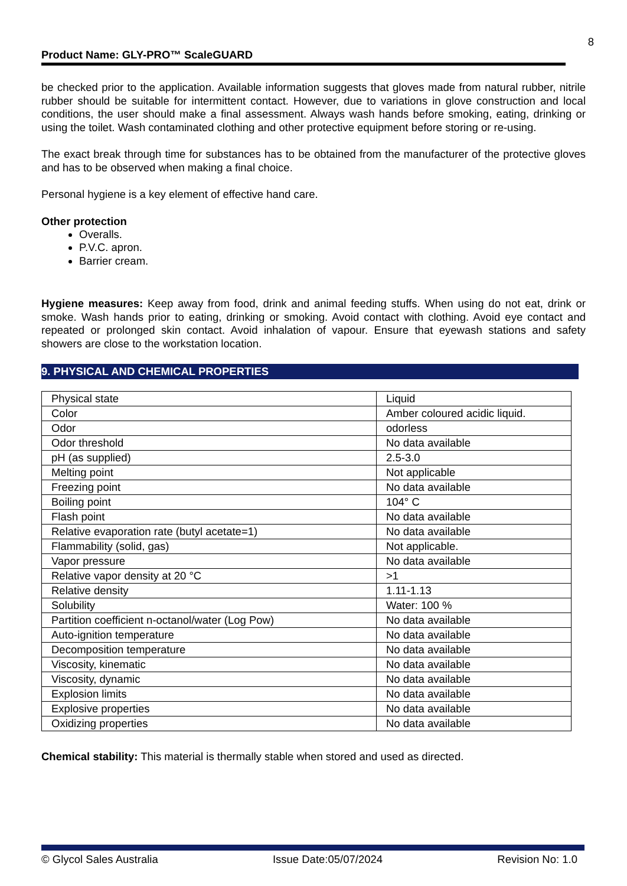8
Product Name: GLY-PRO™ ScaleGUARD
be checked prior to the application. Available information suggests that gloves made from natural rubber, nitrile rubber should be suitable for intermittent contact. However, due to variations in glove construction and local conditions, the user should make a final assessment. Always wash hands before smoking, eating, drinking or using the toilet. Wash contaminated clothing and other protective equipment before storing or re-using.
The exact break through time for substances has to be obtained from the manufacturer of the protective gloves and has to be observed when making a final choice.
Personal hygiene is a key element of effective hand care.
Other protection
Overalls.
P.V.C. apron.
Barrier cream.
Hygiene measures: Keep away from food, drink and animal feeding stuffs. When using do not eat, drink or smoke. Wash hands prior to eating, drinking or smoking. Avoid contact with clothing. Avoid eye contact and repeated or prolonged skin contact. Avoid inhalation of vapour. Ensure that eyewash stations and safety showers are close to the workstation location.
9. PHYSICAL AND CHEMICAL PROPERTIES
| Physical state | Liquid |
| Color | Amber coloured acidic liquid. |
| Odor | odorless |
| Odor threshold | No data available |
| pH (as supplied) | 2.5-3.0 |
| Melting point | Not applicable |
| Freezing point | No data available |
| Boiling point | 104° C |
| Flash point | No data available |
| Relative evaporation rate (butyl acetate=1) | No data available |
| Flammability (solid, gas) | Not applicable. |
| Vapor pressure | No data available |
| Relative vapor density at 20 °C | >1 |
| Relative density | 1.11-1.13 |
| Solubility | Water: 100 % |
| Partition coefficient n-octanol/water (Log Pow) | No data available |
| Auto-ignition temperature | No data available |
| Decomposition temperature | No data available |
| Viscosity, kinematic | No data available |
| Viscosity, dynamic | No data available |
| Explosion limits | No data available |
| Explosive properties | No data available |
| Oxidizing properties | No data available |
Chemical stability: This material is thermally stable when stored and used as directed.
© Glycol Sales Australia Issue Date:05/07/2024 Revision No: 1.0